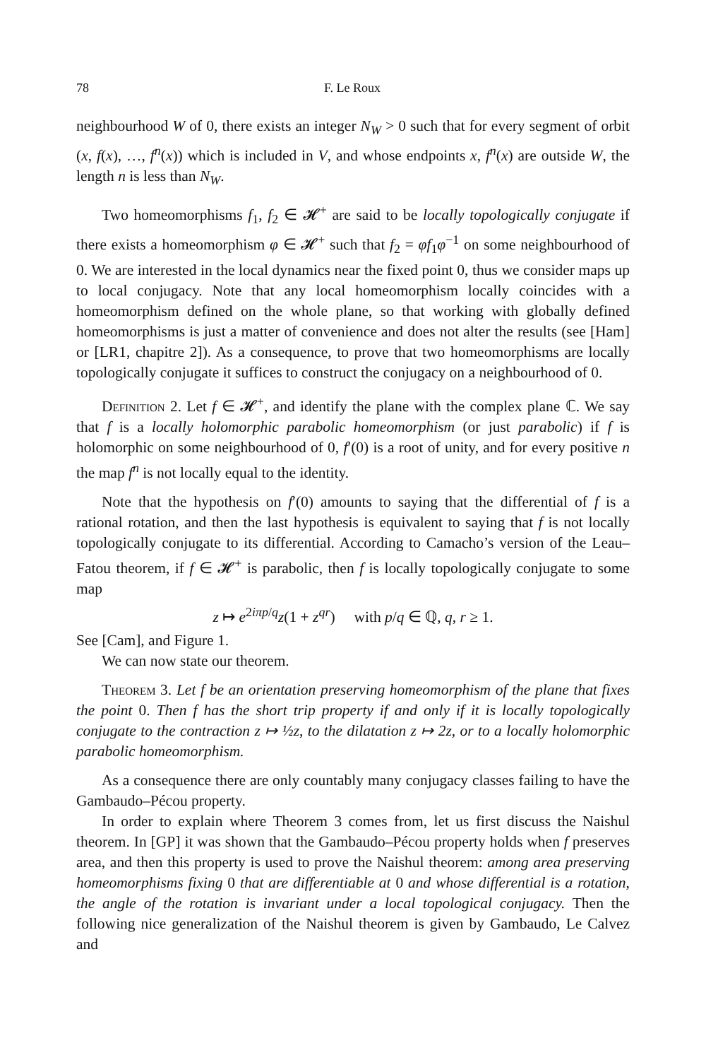78 F. Le Roux
neighbourhood W of 0, there exists an integer N<sub>W</sub> > 0 such that for every segment of orbit (x, f(x), …, f<sup>n</sup>(x)) which is included in V, and whose endpoints x, f<sup>n</sup>(x) are outside W, the length n is less than N<sub>W</sub>.
Two homeomorphisms f<sub>1</sub>, f<sub>2</sub> ∈ 𝓗<sup>+</sup> are said to be locally topologically conjugate if there exists a homeomorphism φ ∈ 𝓗<sup>+</sup> such that f<sub>2</sub> = φf<sub>1</sub>φ<sup>−1</sup> on some neighbourhood of 0. We are interested in the local dynamics near the fixed point 0, thus we consider maps up to local conjugacy. Note that any local homeomorphism locally coincides with a homeomorphism defined on the whole plane, so that working with globally defined homeomorphisms is just a matter of convenience and does not alter the results (see [Ham] or [LR1, chapitre 2]). As a consequence, to prove that two homeomorphisms are locally topologically conjugate it suffices to construct the conjugacy on a neighbourhood of 0.
Definition 2. Let f ∈ 𝓗<sup>+</sup>, and identify the plane with the complex plane ℂ. We say that f is a locally holomorphic parabolic homeomorphism (or just parabolic) if f is holomorphic on some neighbourhood of 0, f′(0) is a root of unity, and for every positive n the map f<sup>n</sup> is not locally equal to the identity.
Note that the hypothesis on f′(0) amounts to saying that the differential of f is a rational rotation, and then the last hypothesis is equivalent to saying that f is not locally topologically conjugate to its differential. According to Camacho’s version of the Leau–Fatou theorem, if f ∈ 𝓗<sup>+</sup> is parabolic, then f is locally topologically conjugate to some map
z ↦ e<sup>2iπp/q</sup>z(1 + z<sup>qr</sup>) with p/q ∈ ℚ, q, r ≥ 1.
See [Cam], and Figure 1.
We can now state our theorem.
Theorem 3. Let f be an orientation preserving homeomorphism of the plane that fixes the point 0. Then f has the short trip property if and only if it is locally topologically conjugate to the contraction z ↦ ½z, to the dilatation z ↦ 2z, or to a locally holomorphic parabolic homeomorphism.
As a consequence there are only countably many conjugacy classes failing to have the Gambaudo–Pécou property.
In order to explain where Theorem 3 comes from, let us first discuss the Naishul theorem. In [GP] it was shown that the Gambaudo–Pécou property holds when f preserves area, and then this property is used to prove the Naishul theorem: among area preserving homeomorphisms fixing 0 that are differentiable at 0 and whose differential is a rotation, the angle of the rotation is invariant under a local topological conjugacy. Then the following nice generalization of the Naishul theorem is given by Gambaudo, Le Calvez and